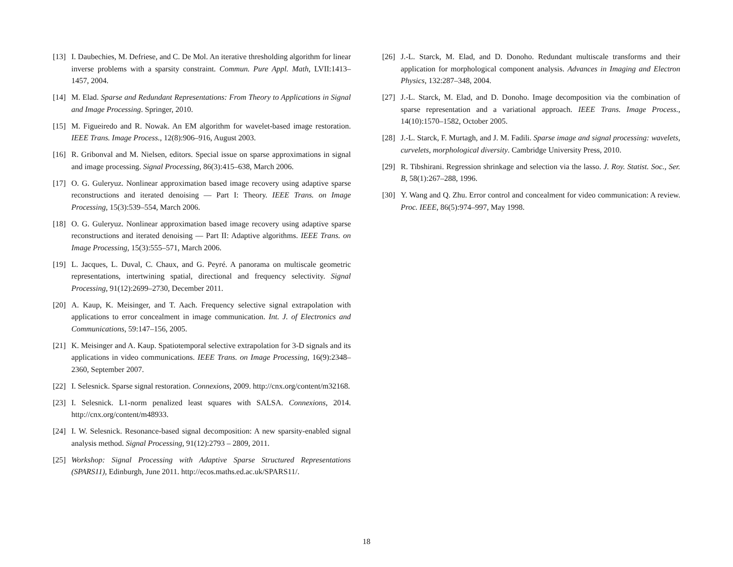[13] I. Daubechies, M. Defriese, and C. De Mol. An iterative thresholding algorithm for linear inverse problems with a sparsity constraint. Commun. Pure Appl. Math, LVII:1413–1457, 2004.
[14] M. Elad. Sparse and Redundant Representations: From Theory to Applications in Signal and Image Processing. Springer, 2010.
[15] M. Figueiredo and R. Nowak. An EM algorithm for wavelet-based image restoration. IEEE Trans. Image Process., 12(8):906–916, August 2003.
[16] R. Gribonval and M. Nielsen, editors. Special issue on sparse approximations in signal and image processing. Signal Processing, 86(3):415–638, March 2006.
[17] O. G. Guleryuz. Nonlinear approximation based image recovery using adaptive sparse reconstructions and iterated denoising — Part I: Theory. IEEE Trans. on Image Processing, 15(3):539–554, March 2006.
[18] O. G. Guleryuz. Nonlinear approximation based image recovery using adaptive sparse reconstructions and iterated denoising — Part II: Adaptive algorithms. IEEE Trans. on Image Processing, 15(3):555–571, March 2006.
[19] L. Jacques, L. Duval, C. Chaux, and G. Peyré. A panorama on multiscale geometric representations, intertwining spatial, directional and frequency selectivity. Signal Processing, 91(12):2699–2730, December 2011.
[20] A. Kaup, K. Meisinger, and T. Aach. Frequency selective signal extrapolation with applications to error concealment in image communication. Int. J. of Electronics and Communications, 59:147–156, 2005.
[21] K. Meisinger and A. Kaup. Spatiotemporal selective extrapolation for 3-D signals and its applications in video communications. IEEE Trans. on Image Processing, 16(9):2348–2360, September 2007.
[22] I. Selesnick. Sparse signal restoration. Connexions, 2009. http://cnx.org/content/m32168.
[23] I. Selesnick. L1-norm penalized least squares with SALSA. Connexions, 2014. http://cnx.org/content/m48933.
[24] I. W. Selesnick. Resonance-based signal decomposition: A new sparsity-enabled signal analysis method. Signal Processing, 91(12):2793 – 2809, 2011.
[25] Workshop: Signal Processing with Adaptive Sparse Structured Representations (SPARS11), Edinburgh, June 2011. http://ecos.maths.ed.ac.uk/SPARS11/.
[26] J.-L. Starck, M. Elad, and D. Donoho. Redundant multiscale transforms and their application for morphological component analysis. Advances in Imaging and Electron Physics, 132:287–348, 2004.
[27] J.-L. Starck, M. Elad, and D. Donoho. Image decomposition via the combination of sparse representation and a variational approach. IEEE Trans. Image Process., 14(10):1570–1582, October 2005.
[28] J.-L. Starck, F. Murtagh, and J. M. Fadili. Sparse image and signal processing: wavelets, curvelets, morphological diversity. Cambridge University Press, 2010.
[29] R. Tibshirani. Regression shrinkage and selection via the lasso. J. Roy. Statist. Soc., Ser. B, 58(1):267–288, 1996.
[30] Y. Wang and Q. Zhu. Error control and concealment for video communication: A review. Proc. IEEE, 86(5):974–997, May 1998.
18